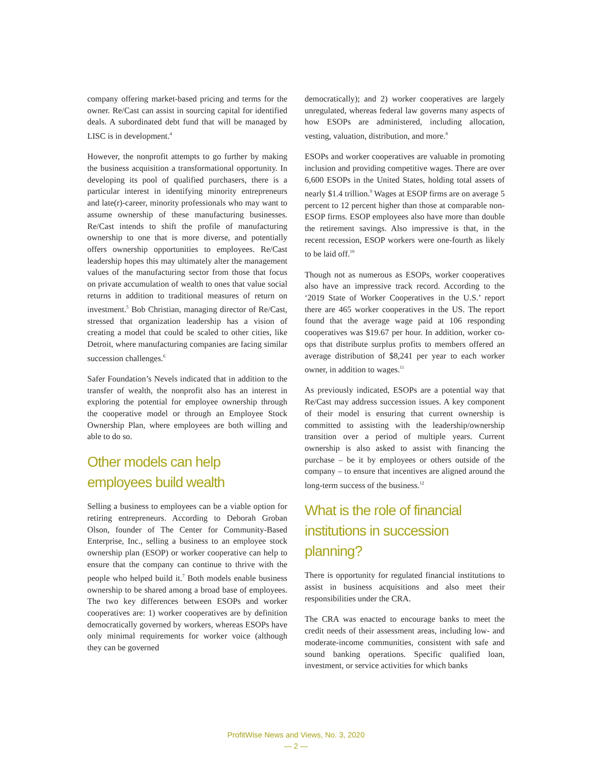company offering market-based pricing and terms for the owner. Re/Cast can assist in sourcing capital for identified deals. A subordinated debt fund that will be managed by LISC is in development.<sup>4</sup>
However, the nonprofit attempts to go further by making the business acquisition a transformational opportunity. In developing its pool of qualified purchasers, there is a particular interest in identifying minority entrepreneurs and late(r)-career, minority professionals who may want to assume ownership of these manufacturing businesses. Re/Cast intends to shift the profile of manufacturing ownership to one that is more diverse, and potentially offers ownership opportunities to employees. Re/Cast leadership hopes this may ultimately alter the management values of the manufacturing sector from those that focus on private accumulation of wealth to ones that value social returns in addition to traditional measures of return on investment.<sup>5</sup> Bob Christian, managing director of Re/Cast, stressed that organization leadership has a vision of creating a model that could be scaled to other cities, like Detroit, where manufacturing companies are facing similar succession challenges.<sup>6</sup>
Safer Foundation’s Nevels indicated that in addition to the transfer of wealth, the nonprofit also has an interest in exploring the potential for employee ownership through the cooperative model or through an Employee Stock Ownership Plan, where employees are both willing and able to do so.
Other models can help employees build wealth
Selling a business to employees can be a viable option for retiring entrepreneurs. According to Deborah Groban Olson, founder of The Center for Community-Based Enterprise, Inc., selling a business to an employee stock ownership plan (ESOP) or worker cooperative can help to ensure that the company can continue to thrive with the people who helped build it.<sup>7</sup> Both models enable business ownership to be shared among a broad base of employees. The two key differences between ESOPs and worker cooperatives are: 1) worker cooperatives are by definition democratically governed by workers, whereas ESOPs have only minimal requirements for worker voice (although they can be governed
democratically); and 2) worker cooperatives are largely unregulated, whereas federal law governs many aspects of how ESOPs are administered, including allocation, vesting, valuation, distribution, and more.<sup>8</sup>
ESOPs and worker cooperatives are valuable in promoting inclusion and providing competitive wages. There are over 6,600 ESOPs in the United States, holding total assets of nearly $1.4 trillion.<sup>9</sup> Wages at ESOP firms are on average 5 percent to 12 percent higher than those at comparable non-ESOP firms. ESOP employees also have more than double the retirement savings. Also impressive is that, in the recent recession, ESOP workers were one-fourth as likely to be laid off.<sup>10</sup>
Though not as numerous as ESOPs, worker cooperatives also have an impressive track record. According to the ‘2019 State of Worker Cooperatives in the U.S.’ report there are 465 worker cooperatives in the US. The report found that the average wage paid at 106 responding cooperatives was $19.67 per hour. In addition, worker co-ops that distribute surplus profits to members offered an average distribution of $8,241 per year to each worker owner, in addition to wages.<sup>11</sup>
As previously indicated, ESOPs are a potential way that Re/Cast may address succession issues. A key component of their model is ensuring that current ownership is committed to assisting with the leadership/ownership transition over a period of multiple years. Current ownership is also asked to assist with financing the purchase – be it by employees or others outside of the company – to ensure that incentives are aligned around the long-term success of the business.<sup>12</sup>
What is the role of financial institutions in succession planning?
There is opportunity for regulated financial institutions to assist in business acquisitions and also meet their responsibilities under the CRA.
The CRA was enacted to encourage banks to meet the credit needs of their assessment areas, including low- and moderate-income communities, consistent with safe and sound banking operations. Specific qualified loan, investment, or service activities for which banks
ProfitWise News and Views, No. 3, 2020
— 2 —